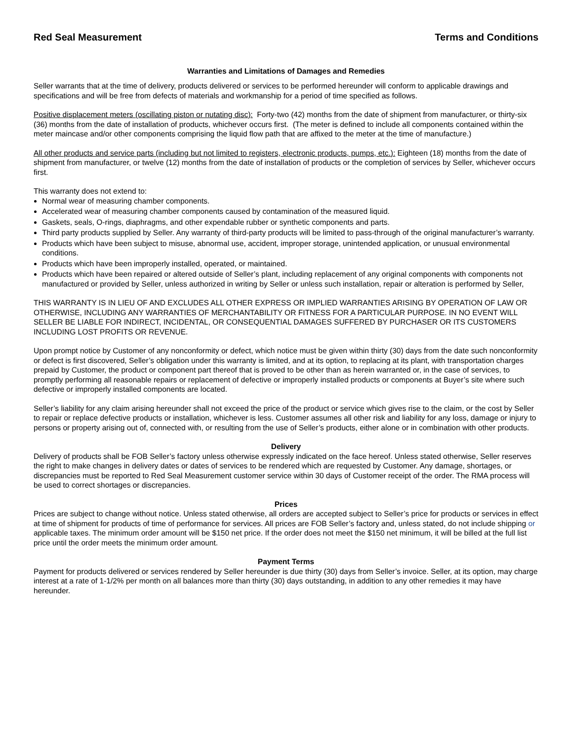Red Seal Measurement Terms and Conditions
Warranties and Limitations of Damages and Remedies
Seller warrants that at the time of delivery, products delivered or services to be performed hereunder will conform to applicable drawings and specifications and will be free from defects of materials and workmanship for a period of time specified as follows.
Positive displacement meters (oscillating piston or nutating disc): Forty-two (42) months from the date of shipment from manufacturer, or thirty-six (36) months from the date of installation of products, whichever occurs first. (The meter is defined to include all components contained within the meter maincase and/or other components comprising the liquid flow path that are affixed to the meter at the time of manufacture.)
All other products and service parts (including but not limited to registers, electronic products, pumps, etc.): Eighteen (18) months from the date of shipment from manufacturer, or twelve (12) months from the date of installation of products or the completion of services by Seller, whichever occurs first.
This warranty does not extend to:
Normal wear of measuring chamber components.
Accelerated wear of measuring chamber components caused by contamination of the measured liquid.
Gaskets, seals, O-rings, diaphragms, and other expendable rubber or synthetic components and parts.
Third party products supplied by Seller. Any warranty of third-party products will be limited to pass-through of the original manufacturer’s warranty.
Products which have been subject to misuse, abnormal use, accident, improper storage, unintended application, or unusual environmental conditions.
Products which have been improperly installed, operated, or maintained.
Products which have been repaired or altered outside of Seller’s plant, including replacement of any original components with components not manufactured or provided by Seller, unless authorized in writing by Seller or unless such installation, repair or alteration is performed by Seller,
THIS WARRANTY IS IN LIEU OF AND EXCLUDES ALL OTHER EXPRESS OR IMPLIED WARRANTIES ARISING BY OPERATION OF LAW OR OTHERWISE, INCLUDING ANY WARRANTIES OF MERCHANTABILITY OR FITNESS FOR A PARTICULAR PURPOSE. IN NO EVENT WILL SELLER BE LIABLE FOR INDIRECT, INCIDENTAL, OR CONSEQUENTIAL DAMAGES SUFFERED BY PURCHASER OR ITS CUSTOMERS INCLUDING LOST PROFITS OR REVENUE.
Upon prompt notice by Customer of any nonconformity or defect, which notice must be given within thirty (30) days from the date such nonconformity or defect is first discovered, Seller’s obligation under this warranty is limited, and at its option, to replacing at its plant, with transportation charges prepaid by Customer, the product or component part thereof that is proved to be other than as herein warranted or, in the case of services, to promptly performing all reasonable repairs or replacement of defective or improperly installed products or components at Buyer’s site where such defective or improperly installed components are located.
Seller’s liability for any claim arising hereunder shall not exceed the price of the product or service which gives rise to the claim, or the cost by Seller to repair or replace defective products or installation, whichever is less. Customer assumes all other risk and liability for any loss, damage or injury to persons or property arising out of, connected with, or resulting from the use of Seller’s products, either alone or in combination with other products.
Delivery
Delivery of products shall be FOB Seller’s factory unless otherwise expressly indicated on the face hereof. Unless stated otherwise, Seller reserves the right to make changes in delivery dates or dates of services to be rendered which are requested by Customer. Any damage, shortages, or discrepancies must be reported to Red Seal Measurement customer service within 30 days of Customer receipt of the order. The RMA process will be used to correct shortages or discrepancies.
Prices
Prices are subject to change without notice. Unless stated otherwise, all orders are accepted subject to Seller’s price for products or services in effect at time of shipment for products of time of performance for services. All prices are FOB Seller’s factory and, unless stated, do not include shipping or applicable taxes. The minimum order amount will be $150 net price. If the order does not meet the $150 net minimum, it will be billed at the full list price until the order meets the minimum order amount.
Payment Terms
Payment for products delivered or services rendered by Seller hereunder is due thirty (30) days from Seller’s invoice. Seller, at its option, may charge interest at a rate of 1-1/2% per month on all balances more than thirty (30) days outstanding, in addition to any other remedies it may have hereunder.